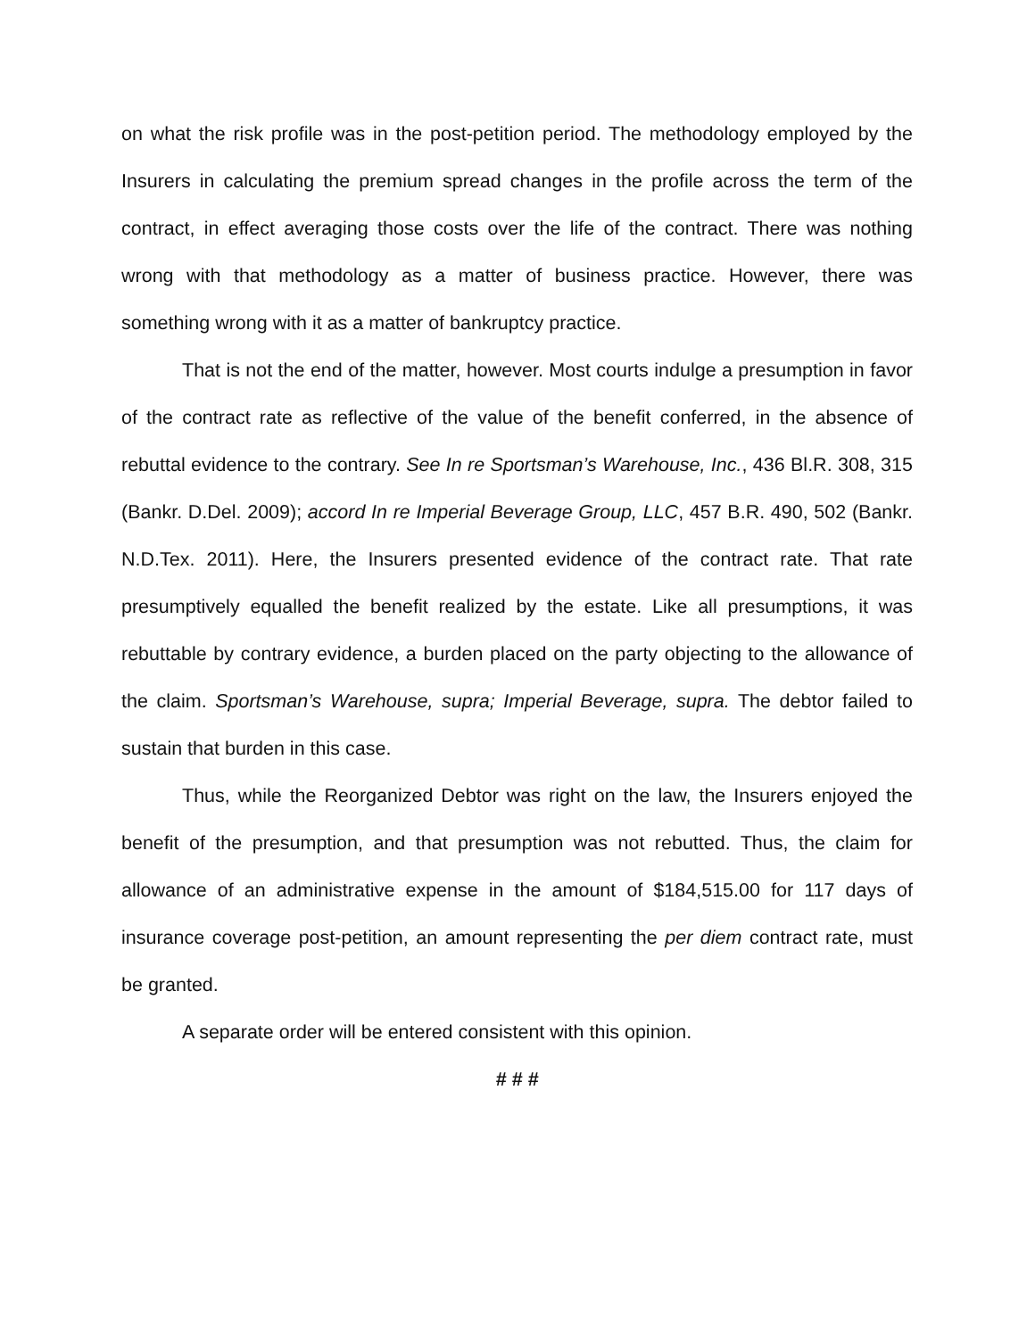on what the risk profile was in the post-petition period. The methodology employed by the Insurers in calculating the premium spread changes in the profile across the term of the contract, in effect averaging those costs over the life of the contract. There was nothing wrong with that methodology as a matter of business practice. However, there was something wrong with it as a matter of bankruptcy practice.
That is not the end of the matter, however. Most courts indulge a presumption in favor of the contract rate as reflective of the value of the benefit conferred, in the absence of rebuttal evidence to the contrary. See In re Sportsman’s Warehouse, Inc., 436 Bl.R. 308, 315 (Bankr. D.Del. 2009); accord In re Imperial Beverage Group, LLC, 457 B.R. 490, 502 (Bankr. N.D.Tex. 2011). Here, the Insurers presented evidence of the contract rate. That rate presumptively equalled the benefit realized by the estate. Like all presumptions, it was rebuttable by contrary evidence, a burden placed on the party objecting to the allowance of the claim. Sportsman’s Warehouse, supra; Imperial Beverage, supra. The debtor failed to sustain that burden in this case.
Thus, while the Reorganized Debtor was right on the law, the Insurers enjoyed the benefit of the presumption, and that presumption was not rebutted. Thus, the claim for allowance of an administrative expense in the amount of $184,515.00 for 117 days of insurance coverage post-petition, an amount representing the per diem contract rate, must be granted.
A separate order will be entered consistent with this opinion.
# # #